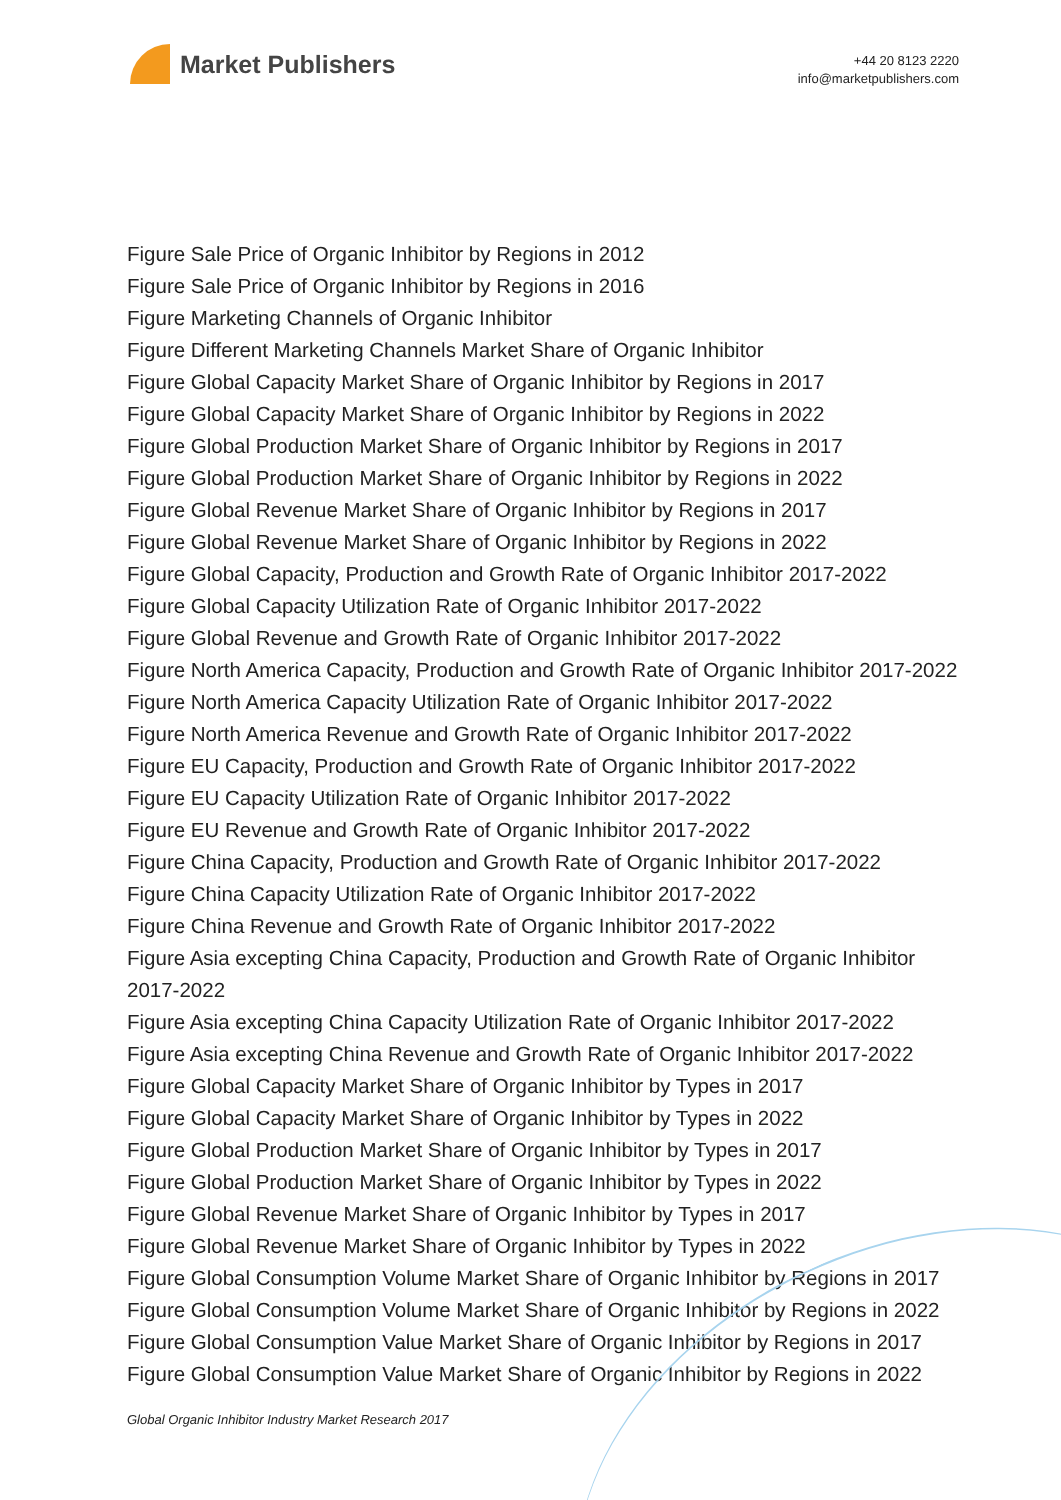Market Publishers
+44 20 8123 2220
info@marketpublishers.com
Figure Sale Price of Organic Inhibitor by Regions in 2012
Figure Sale Price of Organic Inhibitor by Regions in 2016
Figure Marketing Channels of Organic Inhibitor
Figure Different Marketing Channels Market Share of Organic Inhibitor
Figure Global Capacity Market Share of Organic Inhibitor by Regions in 2017
Figure Global Capacity Market Share of Organic Inhibitor by Regions in 2022
Figure Global Production Market Share of Organic Inhibitor by Regions in 2017
Figure Global Production Market Share of Organic Inhibitor by Regions in 2022
Figure Global Revenue Market Share of Organic Inhibitor by Regions in 2017
Figure Global Revenue Market Share of Organic Inhibitor by Regions in 2022
Figure Global Capacity, Production and Growth Rate of Organic Inhibitor 2017-2022
Figure Global Capacity Utilization Rate of Organic Inhibitor 2017-2022
Figure Global Revenue and Growth Rate of Organic Inhibitor 2017-2022
Figure North America Capacity, Production and Growth Rate of Organic Inhibitor 2017-2022
Figure North America Capacity Utilization Rate of Organic Inhibitor 2017-2022
Figure North America Revenue and Growth Rate of Organic Inhibitor 2017-2022
Figure EU Capacity, Production and Growth Rate of Organic Inhibitor 2017-2022
Figure EU Capacity Utilization Rate of Organic Inhibitor 2017-2022
Figure EU Revenue and Growth Rate of Organic Inhibitor 2017-2022
Figure China Capacity, Production and Growth Rate of Organic Inhibitor 2017-2022
Figure China Capacity Utilization Rate of Organic Inhibitor 2017-2022
Figure China Revenue and Growth Rate of Organic Inhibitor 2017-2022
Figure Asia excepting China Capacity, Production and Growth Rate of Organic Inhibitor 2017-2022
Figure Asia excepting China Capacity Utilization Rate of Organic Inhibitor 2017-2022
Figure Asia excepting China Revenue and Growth Rate of Organic Inhibitor 2017-2022
Figure Global Capacity Market Share of Organic Inhibitor by Types in 2017
Figure Global Capacity Market Share of Organic Inhibitor by Types in 2022
Figure Global Production Market Share of Organic Inhibitor by Types in 2017
Figure Global Production Market Share of Organic Inhibitor by Types in 2022
Figure Global Revenue Market Share of Organic Inhibitor by Types in 2017
Figure Global Revenue Market Share of Organic Inhibitor by Types in 2022
Figure Global Consumption Volume Market Share of Organic Inhibitor by Regions in 2017
Figure Global Consumption Volume Market Share of Organic Inhibitor by Regions in 2022
Figure Global Consumption Value Market Share of Organic Inhibitor by Regions in 2017
Figure Global Consumption Value Market Share of Organic Inhibitor by Regions in 2022
Global Organic Inhibitor Industry Market Research 2017